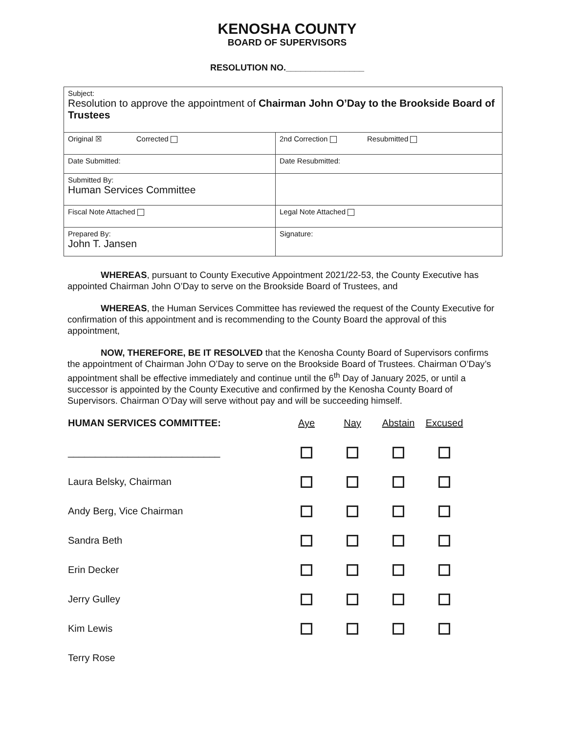KENOSHA COUNTY
BOARD OF SUPERVISORS
RESOLUTION NO.________________
| Subject: Resolution to approve the appointment of Chairman John O’Day to the Brookside Board of Trustees | |
| Original ☒ Corrected | 2nd Correction Resubmitted |
| Date Submitted: | Date Resubmitted: |
| Submitted By: Human Services Committee | |
| Fiscal Note Attached | Legal Note Attached |
| Prepared By: John T. Jansen | Signature: |
WHEREAS, pursuant to County Executive Appointment 2021/22-53, the County Executive has appointed Chairman John O’Day to serve on the Brookside Board of Trustees, and
WHEREAS, the Human Services Committee has reviewed the request of the County Executive for confirmation of this appointment and is recommending to the County Board the approval of this appointment,
NOW, THEREFORE, BE IT RESOLVED that the Kenosha County Board of Supervisors confirms the appointment of Chairman John O’Day to serve on the Brookside Board of Trustees. Chairman O’Day’s appointment shall be effective immediately and continue until the 6<sup>th</sup> Day of January 2025, or until a successor is appointed by the County Executive and confirmed by the Kenosha County Board of Supervisors. Chairman O’Day will serve without pay and will be succeeding himself.
| HUMAN SERVICES COMMITTEE: | Aye | Nay | Abstain | Excused |
| ____________________________ | | | | |
| Laura Belsky, Chairman | | | | |
| Andy Berg, Vice Chairman | | | | |
| Sandra Beth | | | | |
| Erin Decker | | | | |
| Jerry Gulley | | | | |
| Kim Lewis | | | | |
| Terry Rose | | | | |